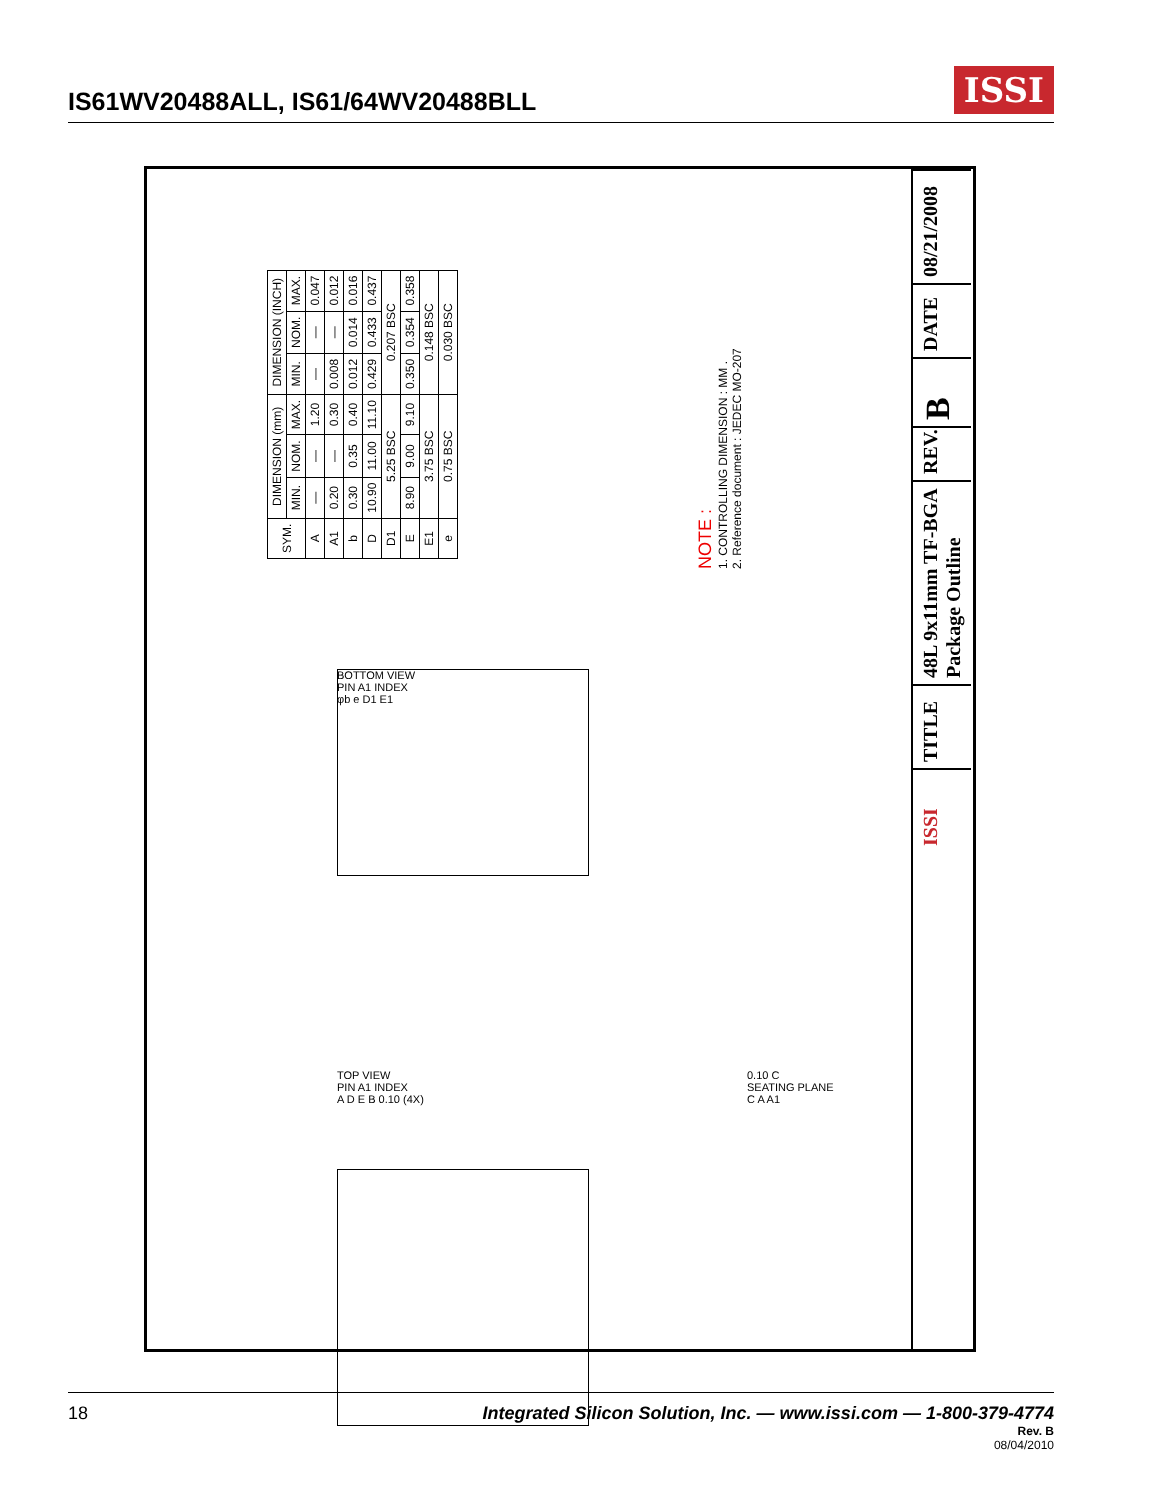IS61WV20488ALL, IS61/64WV20488BLL
ISSI
| SYM. | DIMENSION (mm) | | | DIMENSION (INCH) | | |
| --- | --- | --- | --- | --- | --- | --- |
| | MIN. | NOM. | MAX. | MIN. | NOM. | MAX. |
| A | — | — | 1.20 | — | — | 0.047 |
| A1 | 0.20 | — | 0.30 | 0.008 | — | 0.012 |
| b | 0.30 | 0.35 | 0.40 | 0.012 | 0.014 | 0.016 |
| D | 10.90 | 11.00 | 11.10 | 0.429 | 0.433 | 0.437 |
| D1 | 5.25 BSC | | | 0.207 BSC | | |
| E | 8.90 | 9.00 | 9.10 | 0.350 | 0.354 | 0.358 |
| E1 | 3.75 BSC | | | 0.148 BSC | | |
| e | 0.75 BSC | | | 0.030 BSC | | |
NOTE :
1. CONTROLLING DIMENSION : MM .
2. Reference document : JEDEC MO-207
BOTTOM VIEW
PIN A1 INDEX
φb e D1 E1
TOP VIEW
PIN A1 INDEX
A D E B 0.10 (4X)
0.10 C
SEATING PLANE
C A A1
08/21/2008
DATE
B
REV.
48L 9x11mm TF-BGA Package Outline
TITLE
ISSI
18 Integrated Silicon Solution, Inc. — www.issi.com — 1-800-379-4774
Rev. B
08/04/2010